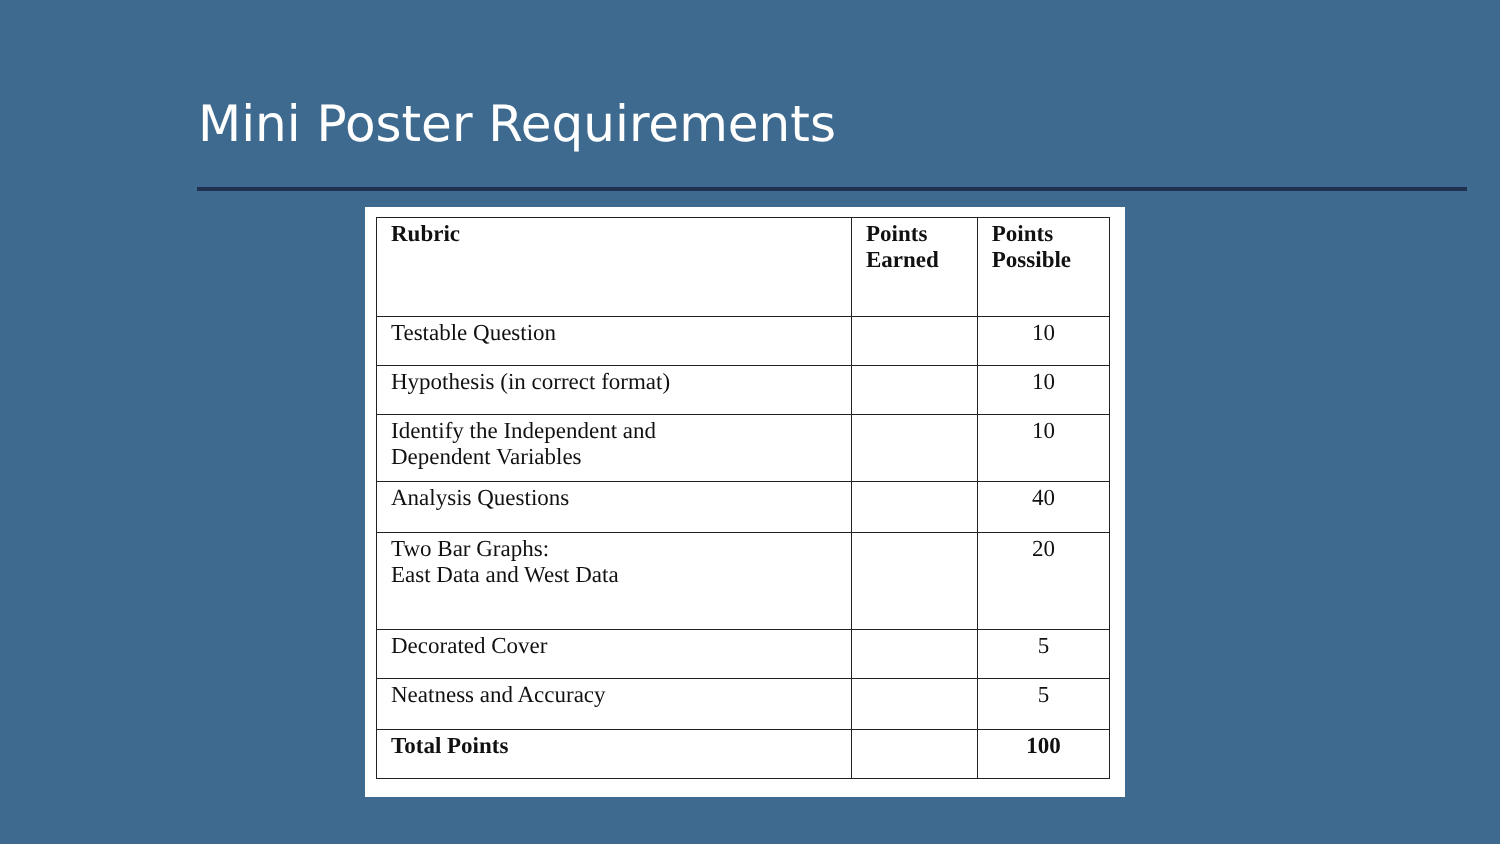Mini Poster Requirements
| Rubric | Points Earned | Points Possible |
| --- | --- | --- |
| Testable Question | | 10 |
| Hypothesis (in correct format) | | 10 |
| Identify the Independent and Dependent Variables | | 10 |
| Analysis Questions | | 40 |
| Two Bar Graphs: East Data and West Data | | 20 |
| Decorated Cover | | 5 |
| Neatness and Accuracy | | 5 |
| Total Points | | 100 |